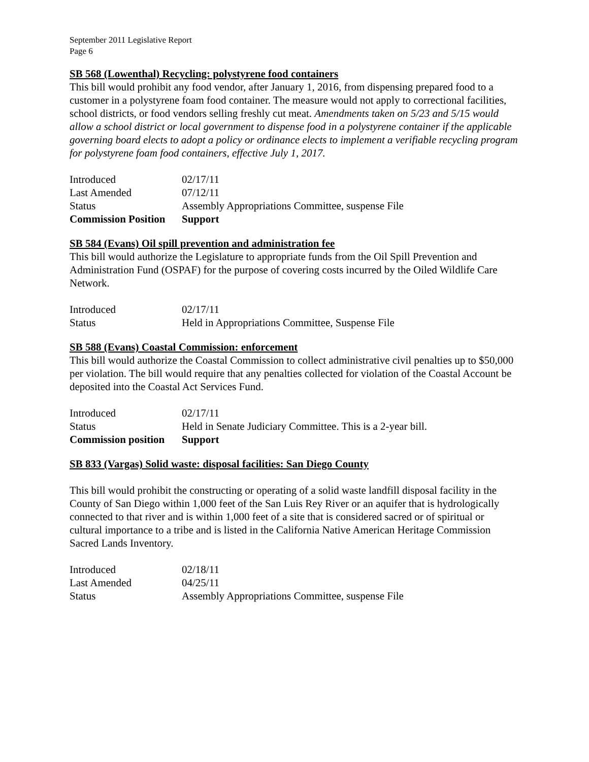September 2011 Legislative Report
Page 6
SB 568 (Lowenthal) Recycling: polystyrene food containers
This bill would prohibit any food vendor, after January 1, 2016, from dispensing prepared food to a customer in a polystyrene foam food container. The measure would not apply to correctional facilities, school districts, or food vendors selling freshly cut meat. Amendments taken on 5/23 and 5/15 would allow a school district or local government to dispense food in a polystyrene container if the applicable governing board elects to adopt a policy or ordinance elects to implement a verifiable recycling program for polystyrene foam food containers, effective July 1, 2017.
| Introduced | 02/17/11 |
| Last Amended | 07/12/11 |
| Status | Assembly Appropriations Committee, suspense File |
| Commission Position | Support |
SB 584 (Evans) Oil spill prevention and administration fee
This bill would authorize the Legislature to appropriate funds from the Oil Spill Prevention and Administration Fund (OSPAF) for the purpose of covering costs incurred by the Oiled Wildlife Care Network.
| Introduced | 02/17/11 |
| Status | Held in Appropriations Committee, Suspense File |
SB 588 (Evans) Coastal Commission: enforcement
This bill would authorize the Coastal Commission to collect administrative civil penalties up to $50,000 per violation. The bill would require that any penalties collected for violation of the Coastal Account be deposited into the Coastal Act Services Fund.
| Introduced | 02/17/11 |
| Status | Held in Senate Judiciary Committee. This is a 2-year bill. |
| Commission position | Support |
SB 833 (Vargas) Solid waste: disposal facilities: San Diego County
This bill would prohibit the constructing or operating of a solid waste landfill disposal facility in the County of San Diego within 1,000 feet of the San Luis Rey River or an aquifer that is hydrologically connected to that river and is within 1,000 feet of a site that is considered sacred or of spiritual or cultural importance to a tribe and is listed in the California Native American Heritage Commission Sacred Lands Inventory.
| Introduced | 02/18/11 |
| Last Amended | 04/25/11 |
| Status | Assembly Appropriations Committee, suspense File |